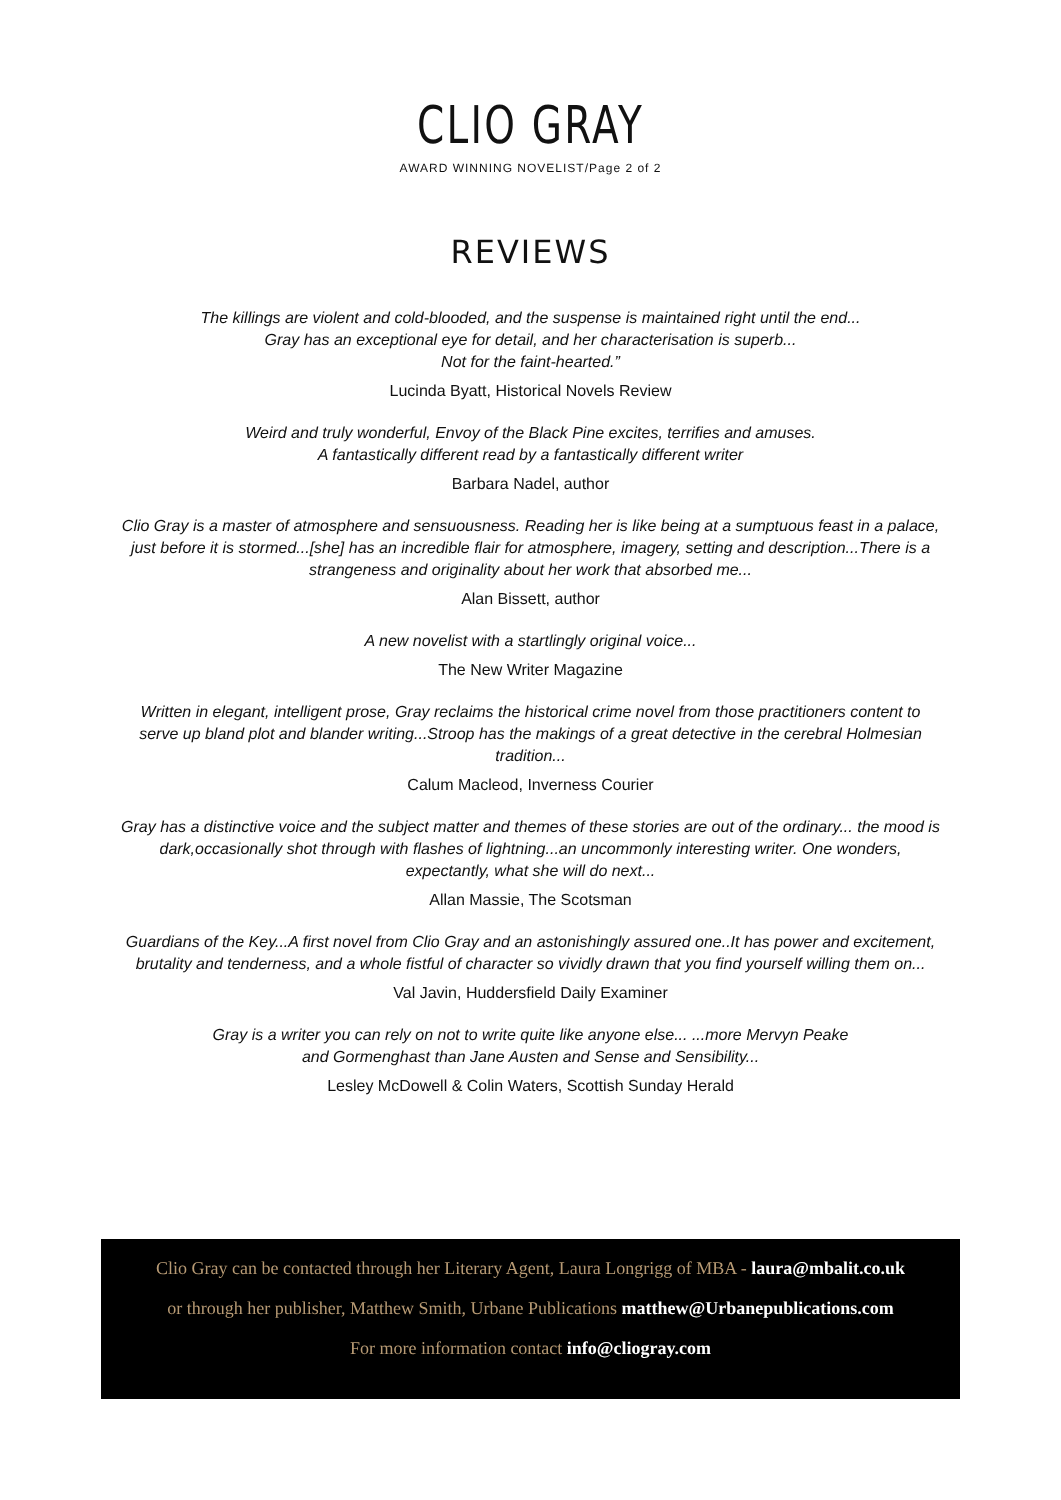CLIO GRAY
AWARD WINNING NOVELIST/Page 2 of 2
REVIEWS
The killings are violent and cold-blooded, and the suspense is maintained right until the end...
Gray has an exceptional eye for detail, and her characterisation is superb...
Not for the faint-hearted.”
Lucinda Byatt, Historical Novels Review
Weird and truly wonderful, Envoy of the Black Pine excites, terrifies and amuses.
A fantastically different read by a fantastically different writer
Barbara Nadel, author
Clio Gray is a master of atmosphere and sensuousness. Reading her is like being at a sumptuous feast in a palace, just before it is stormed...[she] has an incredible flair for atmosphere, imagery, setting and description...There is a strangeness and originality about her work that absorbed me...
Alan Bissett, author
A new novelist with a startlingly original voice...
The New Writer Magazine
Written in elegant, intelligent prose, Gray reclaims the historical crime novel from those practitioners content to serve up bland plot and blander writing...Stroop has the makings of a great detective in the cerebral Holmesian tradition...
Calum Macleod, Inverness Courier
Gray has a distinctive voice and the subject matter and themes of these stories are out of the ordinary... the mood is dark,occasionally shot through with flashes of lightning...an uncommonly interesting writer. One wonders, expectantly, what she will do next...
Allan Massie, The Scotsman
Guardians of the Key...A first novel from Clio Gray and an astonishingly assured one..It has power and excitement, brutality and tenderness, and a whole fistful of character so vividly drawn that you find yourself willing them on...
Val Javin, Huddersfield Daily Examiner
Gray is a writer you can rely on not to write quite like anyone else... ...more Mervyn Peake
and Gormenghast than Jane Austen and Sense and Sensibility...
Lesley McDowell & Colin Waters, Scottish Sunday Herald
Clio Gray can be contacted through her Literary Agent, Laura Longrigg of MBA - laura@mbalit.co.uk
or through her publisher, Matthew Smith, Urbane Publications matthew@Urbanepublications.com
For more information contact info@cliogray.com